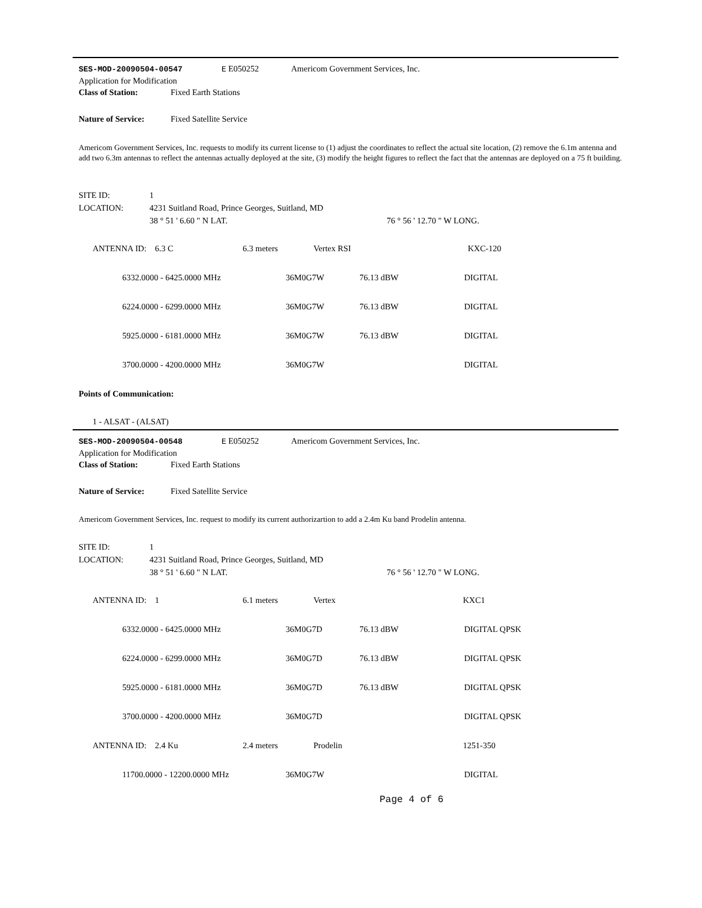SES-MOD-20090504-00547 E E050252 Americom Government Services, Inc.
Application for Modification
Class of Station: Fixed Earth Stations
Nature of Service: Fixed Satellite Service
Americom Government Services, Inc. requests to modify its current license to (1) adjust the coordinates to reflect the actual site location, (2) remove the 6.1m antenna and add two 6.3m antennas to reflect the antennas actually deployed at the site, (3) modify the height figures to reflect the fact that the antennas are deployed on a 75 ft building.
SITE ID: 1
LOCATION: 4231 Suitland Road, Prince Georges, Suitland, MD
38 ° 51 ' 6.60 " N LAT. 76 ° 56 ' 12.70 " W LONG.
| ANTENNA ID: 6.3 C | 6.3 meters | Vertex RSI | | KXC-120 |
| 6332.0000 - 6425.0000 MHz | 36M0G7W | 76.13 dBW | DIGITAL |
| 6224.0000 - 6299.0000 MHz | 36M0G7W | 76.13 dBW | DIGITAL |
| 5925.0000 - 6181.0000 MHz | 36M0G7W | 76.13 dBW | DIGITAL |
| 3700.0000 - 4200.0000 MHz | 36M0G7W | | DIGITAL |
Points of Communication:
1 - ALSAT - (ALSAT)
SES-MOD-20090504-00548 E E050252 Americom Government Services, Inc.
Application for Modification
Class of Station: Fixed Earth Stations
Nature of Service: Fixed Satellite Service
Americom Government Services, Inc. request to modify its current authorizartion to add a 2.4m Ku band Prodelin antenna.
SITE ID: 1
LOCATION: 4231 Suitland Road, Prince Georges, Suitland, MD
38 ° 51 ' 6.60 " N LAT. 76 ° 56 ' 12.70 " W LONG.
| ANTENNA ID: 1 | 6.1 meters | Vertex | KXC1 |
| 6332.0000 - 6425.0000 MHz | 36M0G7D | 76.13 dBW | DIGITAL QPSK |
| 6224.0000 - 6299.0000 MHz | 36M0G7D | 76.13 dBW | DIGITAL QPSK |
| 5925.0000 - 6181.0000 MHz | 36M0G7D | 76.13 dBW | DIGITAL QPSK |
| 3700.0000 - 4200.0000 MHz | 36M0G7D | | DIGITAL QPSK |
| ANTENNA ID: 2.4 Ku | 2.4 meters | Prodelin | 1251-350 |
| 11700.0000 - 12200.0000 MHz | 36M0G7W | DIGITAL |
Page 4 of 6